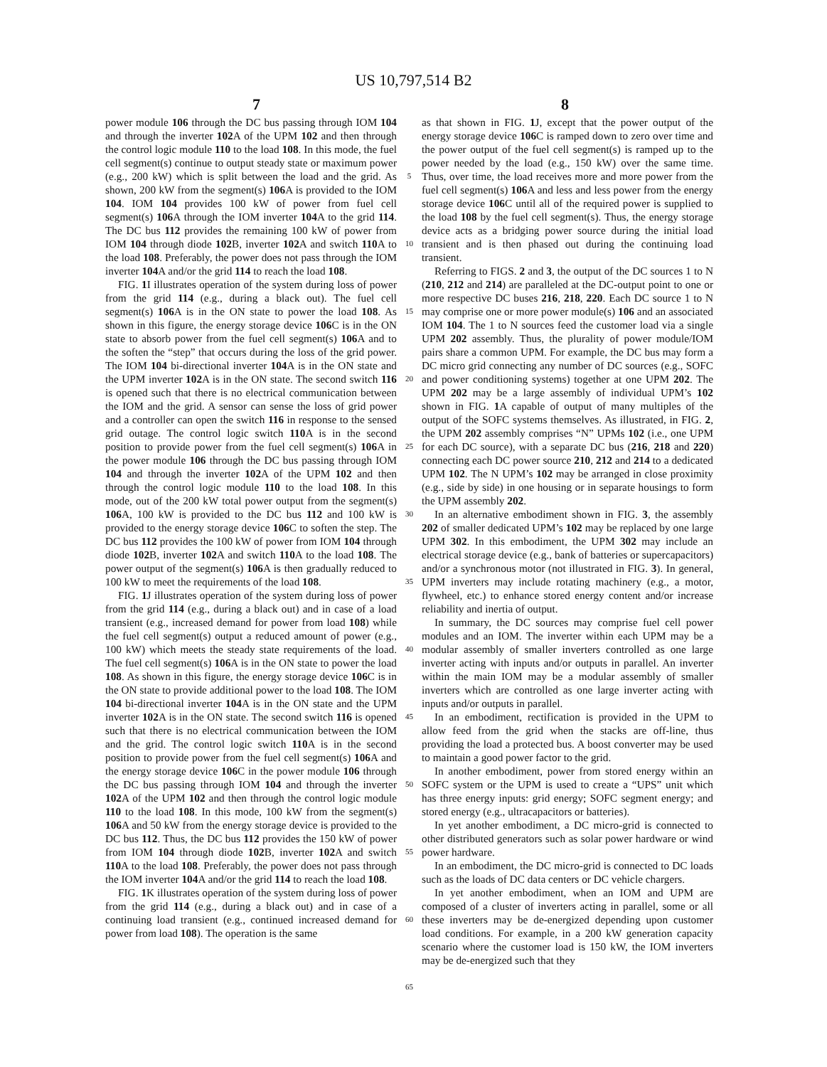US 10,797,514 B2
7 8
power module 106 through the DC bus passing through IOM 104 and through the inverter 102 A of the UPM 102 and then through the control logic module 110 to the load 108. In this mode, the fuel cell segment(s) continue to output steady state or maximum power (e.g., 200 kW) which is split between the load and the grid. As shown, 200 kW from the segment(s) 106 A is provided to the IOM 104. IOM 104 provides 100 kW of power from fuel cell segment(s) 106 A through the IOM inverter 104 A to the grid 114. The DC bus 112 provides the remaining 100 kW of power from IOM 104 through diode 102 B, inverter 102 A and switch 110 A to the load 108. Preferably, the power does not pass through the IOM inverter 104 A and/or the grid 114 to reach the load 108.
FIG. 1 I illustrates operation of the system during loss of power from the grid 114 (e.g., during a black out). The fuel cell segment(s) 106 A is in the ON state to power the load 108. As shown in this figure, the energy storage device 106 C is in the ON state to absorb power from the fuel cell segment(s) 106 A and to the soften the “step” that occurs during the loss of the grid power. The IOM 104 bi-directional inverter 104 A is in the ON state and the UPM inverter 102 A is in the ON state. The second switch 116 is opened such that there is no electrical communication between the IOM and the grid. A sensor can sense the loss of grid power and a controller can open the switch 116 in response to the sensed grid outage. The control logic switch 110 A is in the second position to provide power from the fuel cell segment(s) 106 A in the power module 106 through the DC bus passing through IOM 104 and through the inverter 102 A of the UPM 102 and then through the control logic module 110 to the load 108. In this mode, out of the 200 kW total power output from the segment(s) 106 A, 100 kW is provided to the DC bus 112 and 100 kW is provided to the energy storage device 106 C to soften the step. The DC bus 112 provides the 100 kW of power from IOM 104 through diode 102 B, inverter 102 A and switch 110 A to the load 108. The power output of the segment(s) 106 A is then gradually reduced to 100 kW to meet the requirements of the load 108.
FIG. 1 J illustrates operation of the system during loss of power from the grid 114 (e.g., during a black out) and in case of a load transient (e.g., increased demand for power from load 108) while the fuel cell segment(s) output a reduced amount of power (e.g., 100 kW) which meets the steady state requirements of the load. The fuel cell segment(s) 106 A is in the ON state to power the load 108. As shown in this figure, the energy storage device 106 C is in the ON state to provide additional power to the load 108. The IOM 104 bi-directional inverter 104 A is in the ON state and the UPM inverter 102 A is in the ON state. The second switch 116 is opened such that there is no electrical communication between the IOM and the grid. The control logic switch 110 A is in the second position to provide power from the fuel cell segment(s) 106 A and the energy storage device 106 C in the power module 106 through the DC bus passing through IOM 104 and through the inverter 102 A of the UPM 102 and then through the control logic module 110 to the load 108. In this mode, 100 kW from the segment(s) 106 A and 50 kW from the energy storage device is provided to the DC bus 112. Thus, the DC bus 112 provides the 150 kW of power from IOM 104 through diode 102 B, inverter 102 A and switch 110 A to the load 108. Preferably, the power does not pass through the IOM inverter 104 A and/or the grid 114 to reach the load 108.
FIG. 1 K illustrates operation of the system during loss of power from the grid 114 (e.g., during a black out) and in case of a continuing load transient (e.g., continued increased demand for power from load 108). The operation is the same
5
10
15
20
25
30
35
40
45
50
55
60
65
as that shown in FIG. 1 J, except that the power output of the energy storage device 106 C is ramped down to zero over time and the power output of the fuel cell segment(s) is ramped up to the power needed by the load (e.g., 150 kW) over the same time. Thus, over time, the load receives more and more power from the fuel cell segment(s) 106 A and less and less power from the energy storage device 106 C until all of the required power is supplied to the load 108 by the fuel cell segment(s). Thus, the energy storage device acts as a bridging power source during the initial load transient and is then phased out during the continuing load transient.
Referring to FIGS. 2 and 3, the output of the DC sources 1 to N (210, 212 and 214) are paralleled at the DC-output point to one or more respective DC buses 216, 218, 220. Each DC source 1 to N may comprise one or more power module(s) 106 and an associated IOM 104. The 1 to N sources feed the customer load via a single UPM 202 assembly. Thus, the plurality of power module/IOM pairs share a common UPM. For example, the DC bus may form a DC micro grid connecting any number of DC sources (e.g., SOFC and power conditioning systems) together at one UPM 202. The UPM 202 may be a large assembly of individual UPM’s 102 shown in FIG. 1 A capable of output of many multiples of the output of the SOFC systems themselves. As illustrated, in FIG. 2, the UPM 202 assembly comprises “N” UPMs 102 (i.e., one UPM for each DC source), with a separate DC bus (216, 218 and 220) connecting each DC power source 210, 212 and 214 to a dedicated UPM 102. The N UPM’s 102 may be arranged in close proximity (e.g., side by side) in one housing or in separate housings to form the UPM assembly 202.
In an alternative embodiment shown in FIG. 3, the assembly 202 of smaller dedicated UPM’s 102 may be replaced by one large UPM 302. In this embodiment, the UPM 302 may include an electrical storage device (e.g., bank of batteries or supercapacitors) and/or a synchronous motor (not illustrated in FIG. 3). In general, UPM inverters may include rotating machinery (e.g., a motor, flywheel, etc.) to enhance stored energy content and/or increase reliability and inertia of output.
In summary, the DC sources may comprise fuel cell power modules and an IOM. The inverter within each UPM may be a modular assembly of smaller inverters controlled as one large inverter acting with inputs and/or outputs in parallel. An inverter within the main IOM may be a modular assembly of smaller inverters which are controlled as one large inverter acting with inputs and/or outputs in parallel.
In an embodiment, rectification is provided in the UPM to allow feed from the grid when the stacks are off-line, thus providing the load a protected bus. A boost converter may be used to maintain a good power factor to the grid.
In another embodiment, power from stored energy within an SOFC system or the UPM is used to create a “UPS” unit which has three energy inputs: grid energy; SOFC segment energy; and stored energy (e.g., ultracapacitors or batteries).
In yet another embodiment, a DC micro-grid is connected to other distributed generators such as solar power hardware or wind power hardware.
In an embodiment, the DC micro-grid is connected to DC loads such as the loads of DC data centers or DC vehicle chargers.
In yet another embodiment, when an IOM and UPM are composed of a cluster of inverters acting in parallel, some or all these inverters may be de-energized depending upon customer load conditions. For example, in a 200 kW generation capacity scenario where the customer load is 150 kW, the IOM inverters may be de-energized such that they